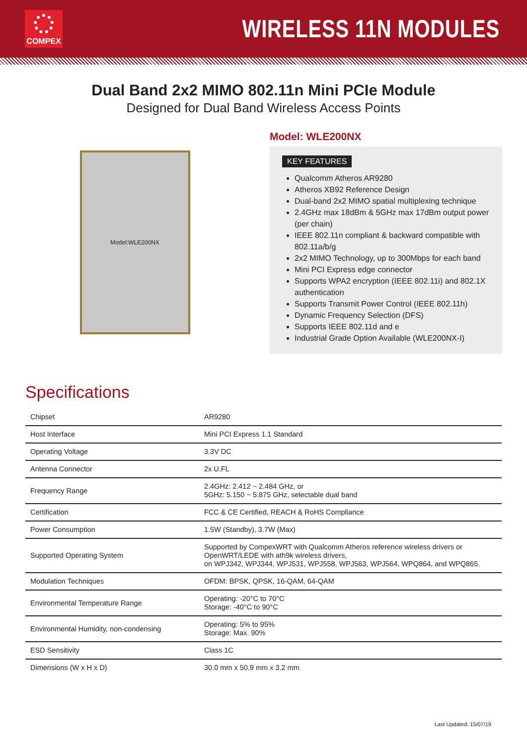COMPEX
WIRELESS 11N MODULES
Dual Band 2x2 MIMO 802.11n Mini PCIe Module
Designed for Dual Band Wireless Access Points
Model:WLE200NX
Model: WLE200NX
KEY FEATURES
Qualcomm Atheros AR9280
Atheros XB92 Reference Design
Dual-band 2x2 MIMO spatial multiplexing technique
2.4GHz max 18dBm & 5GHz max 17dBm output power (per chain)
IEEE 802.11n compliant & backward compatible with 802.11a/b/g
2x2 MIMO Technology, up to 300Mbps for each band
Mini PCI Express edge connector
Supports WPA2 encryption (IEEE 802.11i) and 802.1X authentication
Supports Transmit Power Control (IEEE 802.11h)
Dynamic Frequency Selection (DFS)
Supports IEEE 802.11d and e
Industrial Grade Option Available (WLE200NX-I)
Specifications
| Chipset | AR9280 |
| Host Interface | Mini PCI Express 1.1 Standard |
| Operating Voltage | 3.3V DC |
| Antenna Connector | 2x U.FL |
| Frequency Range | 2.4GHz: 2.412 ~ 2.484 GHz, or 5GHz: 5.150 ~ 5.875 GHz, selectable dual band |
| Certification | FCC & CE Certified, REACH & RoHS Compliance |
| Power Consumption | 1.5W (Standby), 3.7W (Max) |
| Supported Operating System | Supported by CompexWRT with Qualcomm Atheros reference wireless drivers or OpenWRT/LEDE with ath9k wireless drivers, on WPJ342, WPJ344, WPJ531, WPJ558, WPJ563, WPJ564, WPQ864, and WPQ865. |
| Modulation Techniques | OFDM: BPSK, QPSK, 16-QAM, 64-QAM |
| Environmental Temperature Range | Operating: -20°C to 70°C Storage: -40°C to 90°C |
| Environmental Humidity, non-condensing | Operating: 5% to 95% Storage: Max. 90% |
| ESD Sensitivity | Class 1C |
| Dimensions (W x H x D) | 30.0 mm x 50.9 mm x 3.2 mm |
Last Updated: 15/07/19